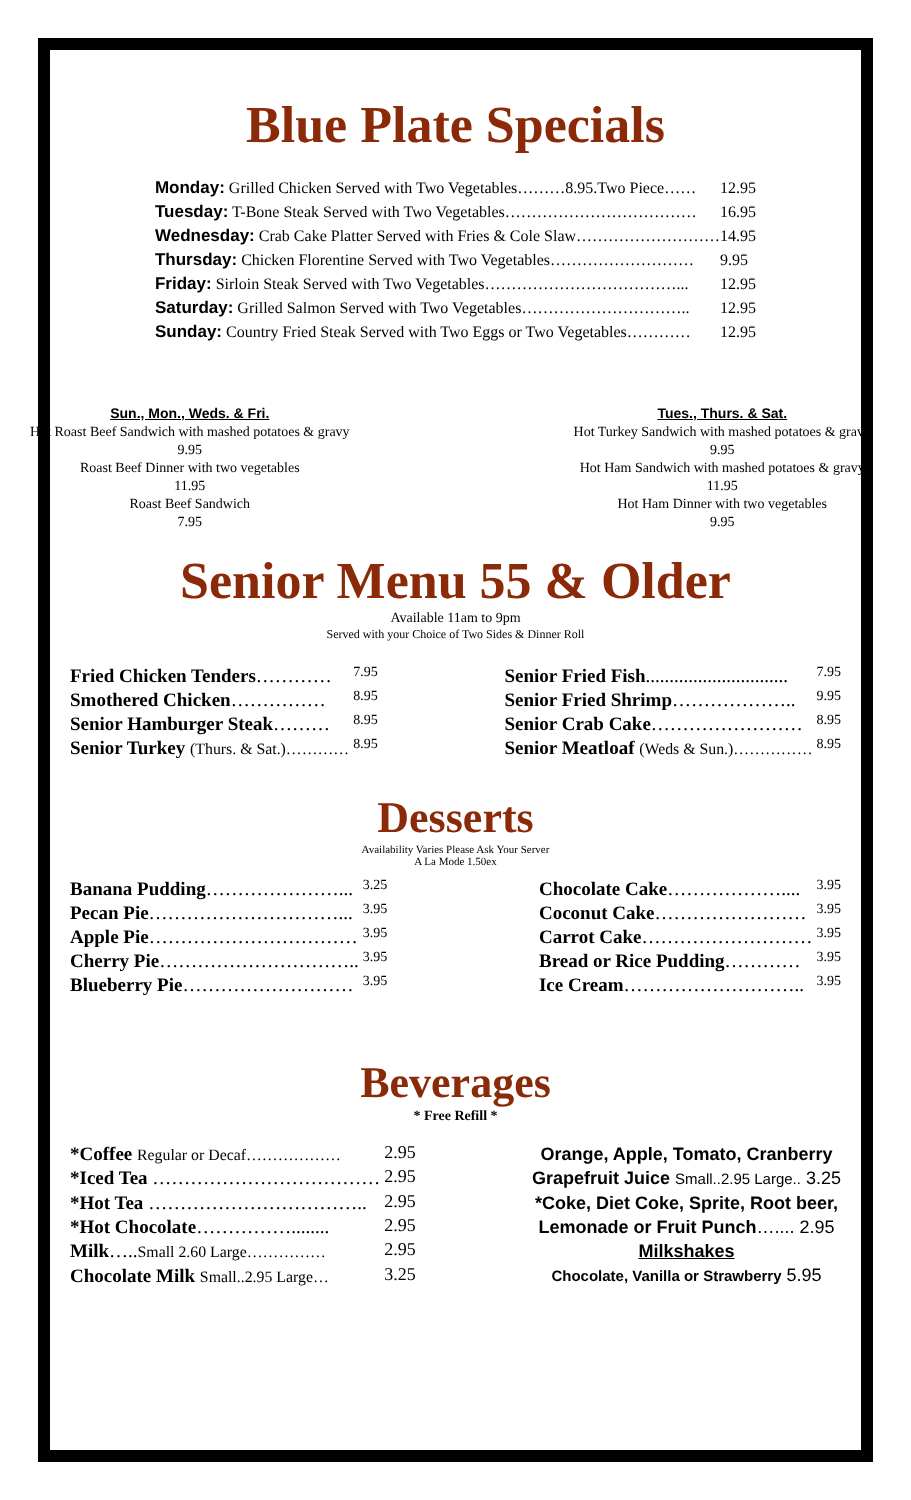Blue Plate Specials
| Monday: Grilled Chicken Served with Two Vegetables………8.95.Two Piece…… | 12.95 |
| Tuesday: T-Bone Steak Served with Two Vegetables……………………………… | 16.95 |
| Wednesday: Crab Cake Platter Served with Fries & Cole Slaw……………………… | 14.95 |
| Thursday: Chicken Florentine Served with Two Vegetables……………………… | 9.95 |
| Friday: Sirloin Steak Served with Two Vegetables………………………………... | 12.95 |
| Saturday: Grilled Salmon Served with Two Vegetables………………………….. | 12.95 |
| Sunday: Country Fried Steak Served with Two Eggs or Two Vegetables………… | 12.95 |
Sun., Mon., Weds. & Fri.
Hot Roast Beef Sandwich with mashed potatoes & gravy
9.95
Roast Beef Dinner with two vegetables
11.95
Roast Beef Sandwich
7.95
Tues., Thurs. & Sat.
Hot Turkey Sandwich with mashed potatoes & gravy
9.95
Hot Ham Sandwich with mashed potatoes & gravy
11.95
Hot Ham Dinner with two vegetables
9.95
Senior Menu 55 & Older
Available 11am to 9pm
Served with your Choice of Two Sides & Dinner Roll
| Fried Chicken Tenders ………… | 7.95 |
| Smothered Chicken …………… | 8.95 |
| Senior Hamburger Steak ……… | 8.95 |
| Senior Turkey (Thurs. & Sat.)………… | 8.95 |
| Senior Fried Fish .............................. | 7.95 |
| Senior Fried Shrimp ……………….. | 9.95 |
| Senior Crab Cake …………………… | 8.95 |
| Senior Meatloaf (Weds & Sun.)…………… | 8.95 |
Desserts
Availability Varies Please Ask Your Server
A La Mode 1.50ex
| Banana Pudding …………………... | 3.25 |
| Pecan Pie …………………………... | 3.95 |
| Apple Pie …………………………… | 3.95 |
| Cherry Pie ………………………….. | 3.95 |
| Blueberry Pie ……………………… | 3.95 |
| Chocolate Cake ……………….... | 3.95 |
| Coconut Cake …………………… | 3.95 |
| Carrot Cake ……………………… | 3.95 |
| Bread or Rice Pudding ………… | 3.95 |
| Ice Cream ……………………….. | 3.95 |
Beverages
* Free Refill *
| *Coffee Regular or Decaf……………… | 2.95 |
| *Iced Tea ……………………………… | 2.95 |
| *Hot Tea …………………………….. | 2.95 |
| *Hot Chocolate ……………........ | 2.95 |
| Milk ….. Small 2.60 Large…………… | 2.95 |
| Chocolate Milk Small..2.95 Large… | 3.25 |
Orange, Apple, Tomato, Cranberry
Grapefruit Juice Small..2.95 Large.. 3.25
*Coke, Diet Coke, Sprite, Root beer,
Lemonade or Fruit Punch….... 2.95
Milkshakes
Chocolate, Vanilla or Strawberry 5.95